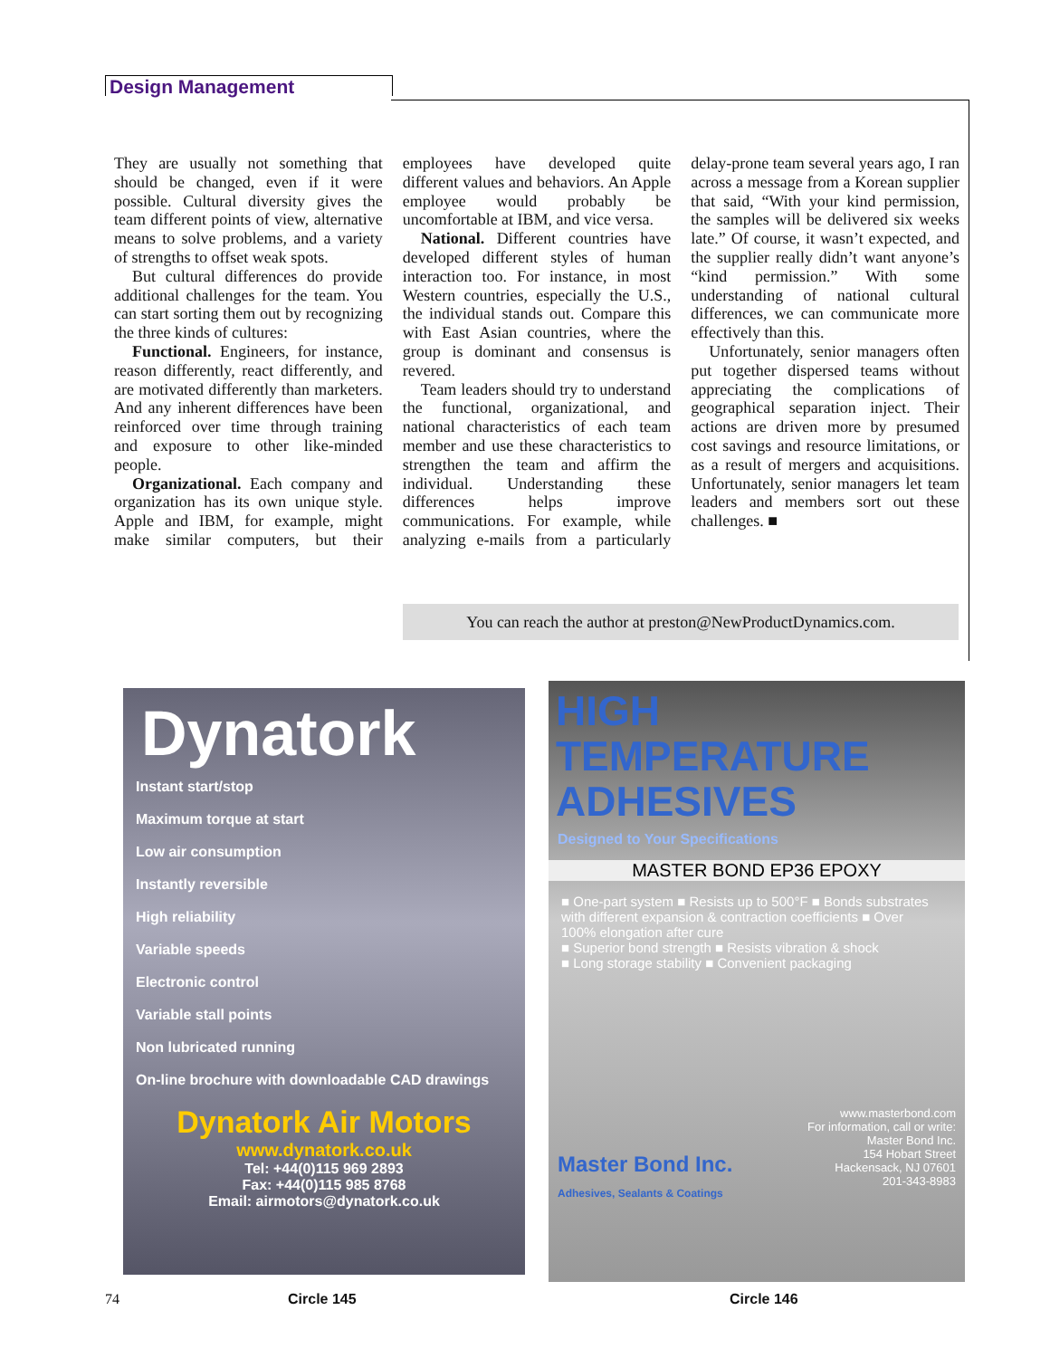Design Management
They are usually not something that should be changed, even if it were possible. Cultural diversity gives the team different points of view, alternative means to solve problems, and a variety of strengths to offset weak spots.
But cultural differences do provide additional challenges for the team. You can start sorting them out by recognizing the three kinds of cultures:
Functional. Engineers, for instance, reason differently, react differently, and are motivated differently than marketers. And any inherent differences have been reinforced over time through training and exposure to other like-minded people.
Organizational. Each company and organization has its own unique style. Apple and IBM, for example, might make similar computers, but their employees have developed quite different values and behaviors. An Apple employee would probably be uncomfortable at IBM, and vice versa.
National. Different countries have developed different styles of human interaction too. For instance, in most Western countries, especially the U.S., the individual stands out. Compare this with East Asian countries, where the group is dominant and consensus is revered.
Team leaders should try to understand the functional, organizational, and national characteristics of each team member and use these characteristics to strengthen the team and affirm the individual. Understanding these differences helps improve communications. For example, while analyzing e-mails from a particularly delay-prone team several years ago, I ran across a message from a Korean supplier that said, “With your kind permission, the samples will be delivered six weeks late.” Of course, it wasn’t expected, and the supplier really didn’t want anyone’s “kind permission.” With some understanding of national cultural differences, we can communicate more effectively than this.
Unfortunately, senior managers often put together dispersed teams without appreciating the complications of geographical separation inject. Their actions are driven more by presumed cost savings and resource limitations, or as a result of mergers and acquisitions. Unfortunately, senior managers let team leaders and members sort out these challenges. ■
You can reach the author at preston@NewProductDynamics.com.
Dynatork
Instant start/stop
Maximum torque at start
Low air consumption
Instantly reversible
High reliability
Variable speeds
Electronic control
Variable stall points
Non lubricated running
On-line brochure with downloadable CAD drawings
Dynatork Air Motors
www.dynatork.co.uk
Tel: +44(0)115 969 2893
Fax: +44(0)115 985 8768
Email: airmotors@dynatork.co.uk
HIGH TEMPERATURE ADHESIVES
Designed to Your Specifications
MASTER BOND EP36 EPOXY
■ One-part system ■ Resists up to 500°F ■ Bonds substrates with different expansion & contraction coefficients ■ Over 100% elongation after cure
■ Superior bond strength ■ Resists vibration & shock
■ Long storage stability ■ Convenient packaging
www.masterbond.com
For information, call or write:
Master Bond Inc.
154 Hobart Street
Hackensack, NJ 07601
201-343-8983
Master Bond Inc.
Adhesives, Sealants & Coatings
74 Circle 145 Circle 146